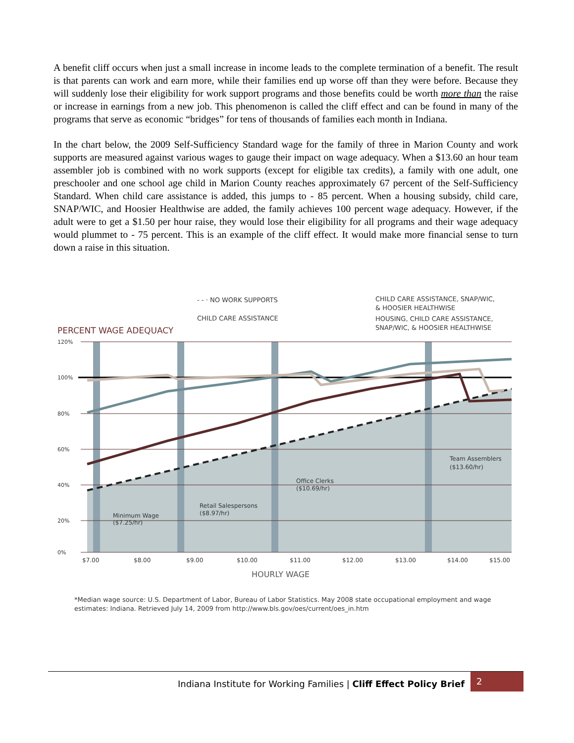A benefit cliff occurs when just a small increase in income leads to the complete termination of a benefit. The result is that parents can work and earn more, while their families end up worse off than they were before. Because they will suddenly lose their eligibility for work support programs and those benefits could be worth more than the raise or increase in earnings from a new job. This phenomenon is called the cliff effect and can be found in many of the programs that serve as economic “bridges” for tens of thousands of families each month in Indiana.
In the chart below, the 2009 Self-Sufficiency Standard wage for the family of three in Marion County and work supports are measured against various wages to gauge their impact on wage adequacy. When a $13.60 an hour team assembler job is combined with no work supports (except for eligible tax credits), a family with one adult, one preschooler and one school age child in Marion County reaches approximately 67 percent of the Self-Sufficiency Standard. When child care assistance is added, this jumps to - 85 percent. When a housing subsidy, child care, SNAP/WIC, and Hoosier Healthwise are added, the family achieves 100 percent wage adequacy. However, if the adult were to get a $1.50 per hour raise, they would lose their eligibility for all programs and their wage adequacy would plummet to - 75 percent. This is an example of the cliff effect. It would make more financial sense to turn down a raise in this situation.
- - · NO WORK SUPPORTS
CHILD CARE ASSISTANCE
CHILD CARE ASSISTANCE, SNAP/WIC,
& HOOSIER HEALTHWISE
HOUSING, CHILD CARE ASSISTANCE,
SNAP/WIC, & HOOSIER HEALTHWISE
PERCENT WAGE ADEQUACY
120%
100%
80%
60%
40%
20%
0%
Minimum Wage
($7.25/hr)
Retail Salespersons
($8.97/hr)
Office Clerks
($10.69/hr)
Team Assemblers
($13.60/hr)
$7.00
$8.00
$9.00
$10.00
$11.00
$12.00
$13.00
$14.00
$15.00
HOURLY WAGE
*Median wage source: U.S. Department of Labor, Bureau of Labor Statistics. May 2008 state occupational employment and wage estimates: Indiana. Retrieved July 14, 2009 from http://www.bls.gov/oes/current/oes_in.htm
Indiana Institute for Working Families | Cliff Effect Policy Brief 2